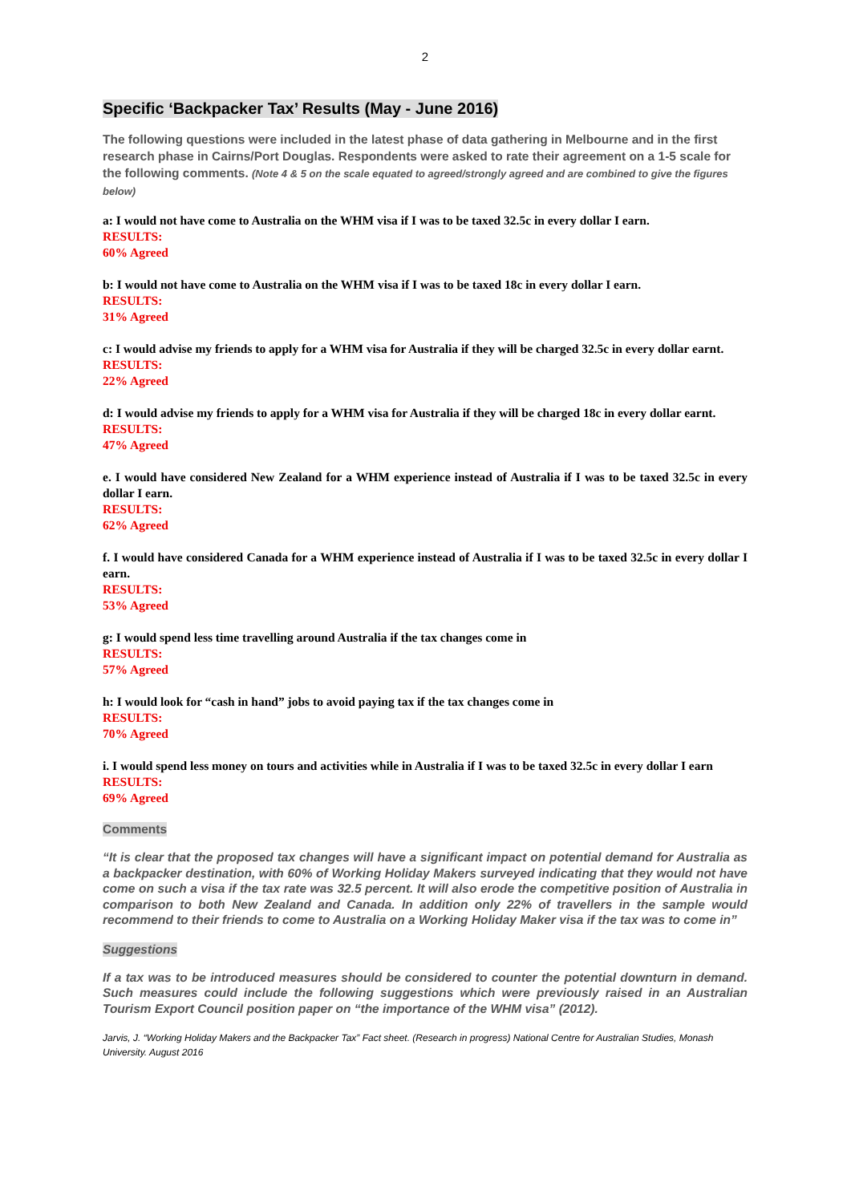2
Specific ‘Backpacker Tax’ Results (May - June 2016)
The following questions were included in the latest phase of data gathering in Melbourne and in the first research phase in Cairns/Port Douglas. Respondents were asked to rate their agreement on a 1-5 scale for the following comments. (Note 4 & 5 on the scale equated to agreed/strongly agreed and are combined to give the figures below)
a: I would not have come to Australia on the WHM visa if I was to be taxed 32.5c in every dollar I earn.
RESULTS:
60% Agreed
b: I would not have come to Australia on the WHM visa if I was to be taxed 18c in every dollar I earn.
RESULTS:
31% Agreed
c: I would advise my friends to apply for a WHM visa for Australia if they will be charged 32.5c in every dollar earnt.
RESULTS:
22% Agreed
d: I would advise my friends to apply for a WHM visa for Australia if they will be charged 18c in every dollar earnt.
RESULTS:
47% Agreed
e. I would have considered New Zealand for a WHM experience instead of Australia if I was to be taxed 32.5c in every dollar I earn.
RESULTS:
62% Agreed
f. I would have considered Canada for a WHM experience instead of Australia if I was to be taxed 32.5c in every dollar I earn.
RESULTS:
53% Agreed
g: I would spend less time travelling around Australia if the tax changes come in
RESULTS:
57% Agreed
h: I would look for “cash in hand” jobs to avoid paying tax if the tax changes come in
RESULTS:
70% Agreed
i. I would spend less money on tours and activities while in Australia if I was to be taxed 32.5c in every dollar I earn
RESULTS:
69% Agreed
Comments
“It is clear that the proposed tax changes will have a significant impact on potential demand for Australia as a backpacker destination, with 60% of Working Holiday Makers surveyed indicating that they would not have come on such a visa if the tax rate was 32.5 percent. It will also erode the competitive position of Australia in comparison to both New Zealand and Canada. In addition only 22% of travellers in the sample would recommend to their friends to come to Australia on a Working Holiday Maker visa if the tax was to come in”
Suggestions
If a tax was to be introduced measures should be considered to counter the potential downturn in demand. Such measures could include the following suggestions which were previously raised in an Australian Tourism Export Council position paper on “the importance of the WHM visa” (2012).
Jarvis, J. “Working Holiday Makers and the Backpacker Tax” Fact sheet. (Research in progress) National Centre for Australian Studies, Monash University. August 2016